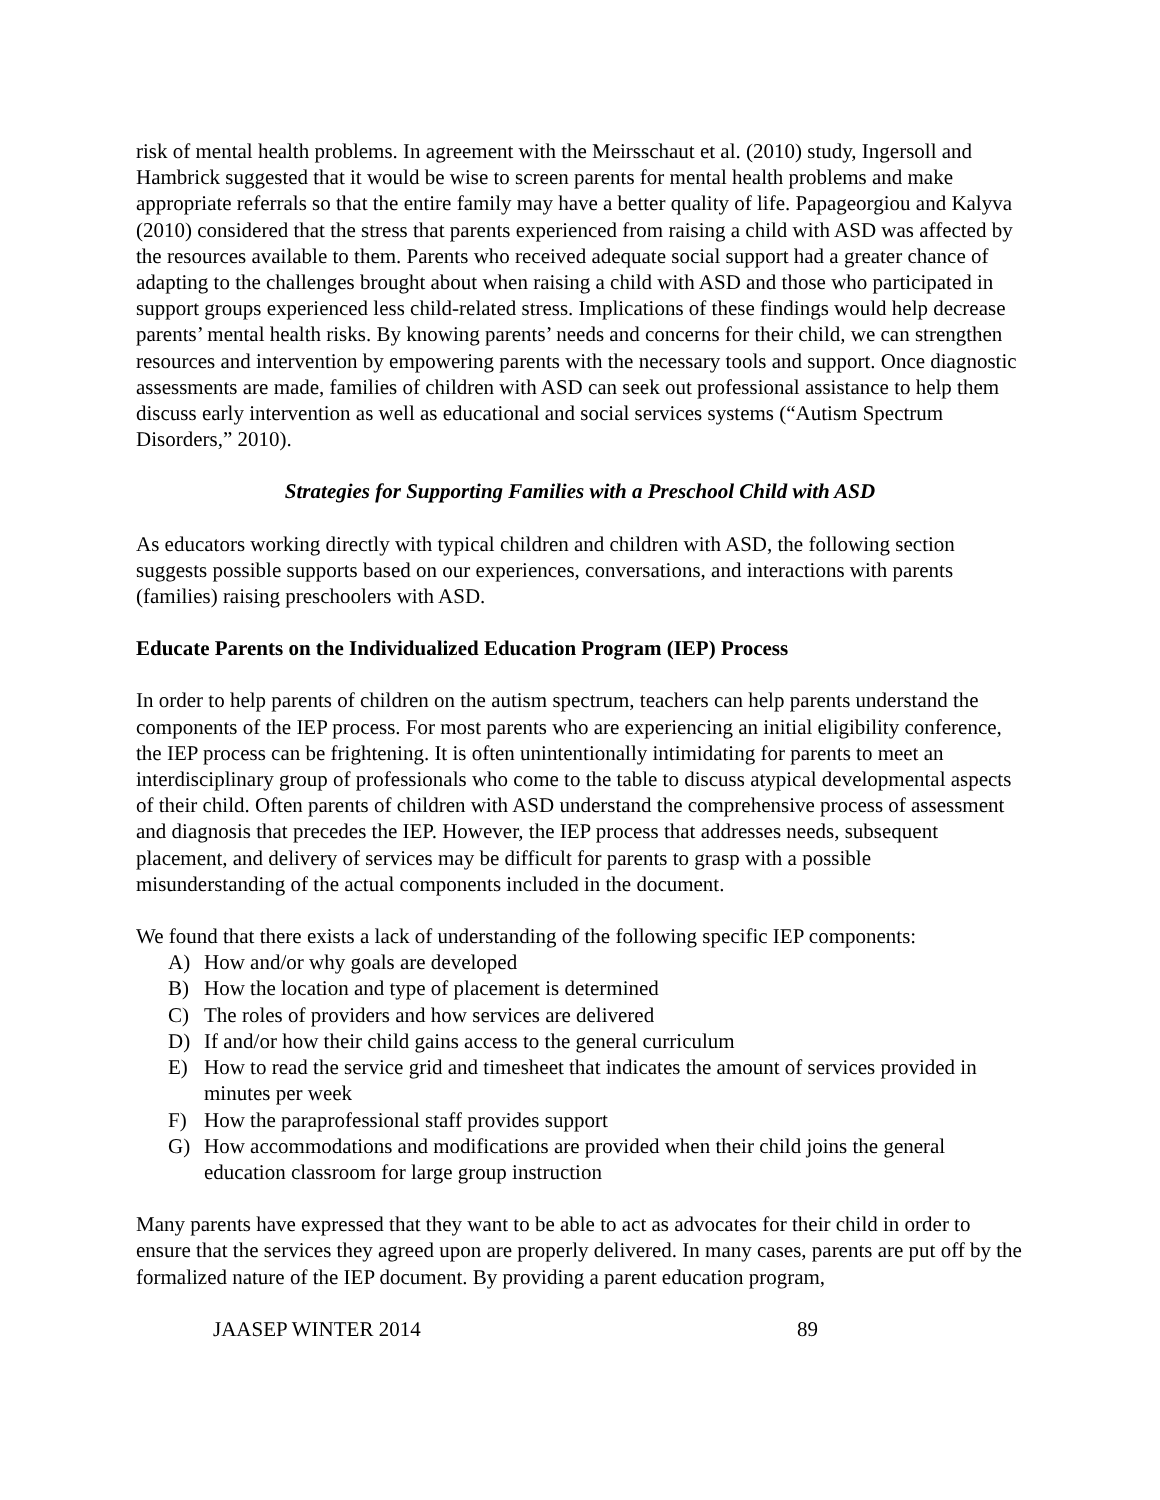risk of mental health problems. In agreement with the Meirsschaut et al. (2010) study, Ingersoll and Hambrick suggested that it would be wise to screen parents for mental health problems and make appropriate referrals so that the entire family may have a better quality of life. Papageorgiou and Kalyva (2010) considered that the stress that parents experienced from raising a child with ASD was affected by the resources available to them. Parents who received adequate social support had a greater chance of adapting to the challenges brought about when raising a child with ASD and those who participated in support groups experienced less child-related stress. Implications of these findings would help decrease parents’ mental health risks. By knowing parents’ needs and concerns for their child, we can strengthen resources and intervention by empowering parents with the necessary tools and support. Once diagnostic assessments are made, families of children with ASD can seek out professional assistance to help them discuss early intervention as well as educational and social services systems (“Autism Spectrum Disorders,” 2010).
Strategies for Supporting Families with a Preschool Child with ASD
As educators working directly with typical children and children with ASD, the following section suggests possible supports based on our experiences, conversations, and interactions with parents (families) raising preschoolers with ASD.
Educate Parents on the Individualized Education Program (IEP) Process
In order to help parents of children on the autism spectrum, teachers can help parents understand the components of the IEP process. For most parents who are experiencing an initial eligibility conference, the IEP process can be frightening. It is often unintentionally intimidating for parents to meet an interdisciplinary group of professionals who come to the table to discuss atypical developmental aspects of their child. Often parents of children with ASD understand the comprehensive process of assessment and diagnosis that precedes the IEP. However, the IEP process that addresses needs, subsequent placement, and delivery of services may be difficult for parents to grasp with a possible misunderstanding of the actual components included in the document.
We found that there exists a lack of understanding of the following specific IEP components:
A) How and/or why goals are developed
B) How the location and type of placement is determined
C) The roles of providers and how services are delivered
D) If and/or how their child gains access to the general curriculum
E) How to read the service grid and timesheet that indicates the amount of services provided in minutes per week
F) How the paraprofessional staff provides support
G) How accommodations and modifications are provided when their child joins the general education classroom for large group instruction
Many parents have expressed that they want to be able to act as advocates for their child in order to ensure that the services they agreed upon are properly delivered. In many cases, parents are put off by the formalized nature of the IEP document. By providing a parent education program,
JAASEP WINTER 2014 89